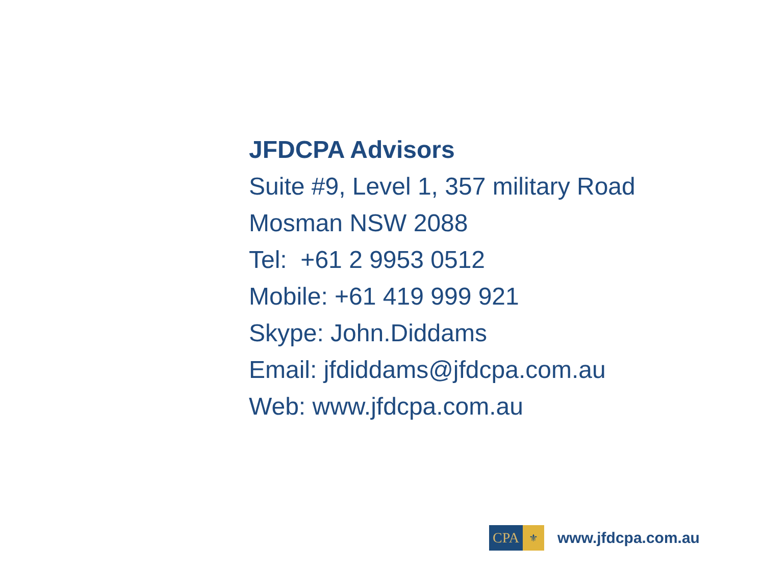JFDCPA Advisors
Suite #9, Level 1, 357 military Road
Mosman NSW 2088
Tel: +61 2 9953 0512
Mobile: +61 419 999 921
Skype: John.Diddams
Email: jfdiddams@jfdcpa.com.au
Web: www.jfdcpa.com.au
CPA
⚜
www.jfdcpa.com.au